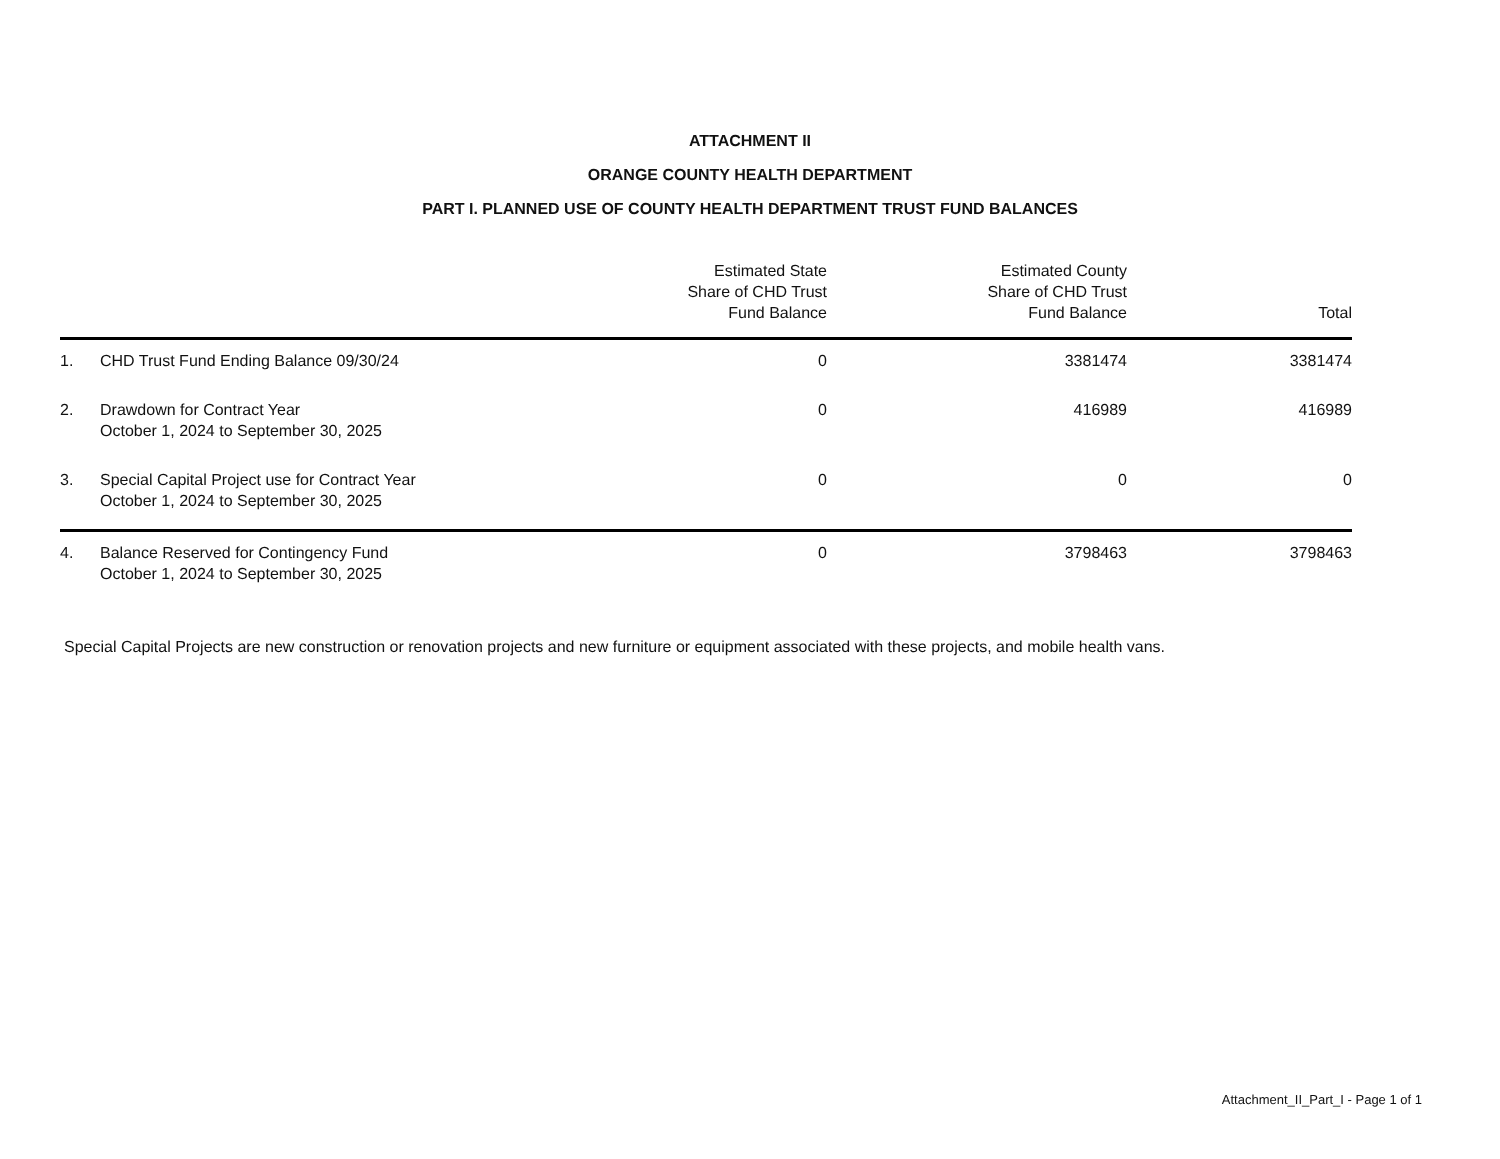ATTACHMENT II
ORANGE COUNTY HEALTH DEPARTMENT
PART I. PLANNED USE OF COUNTY HEALTH DEPARTMENT TRUST FUND BALANCES
| | | Estimated State Share of CHD Trust Fund Balance | Estimated County Share of CHD Trust Fund Balance | Total |
| --- | --- | --- | --- | --- |
| 1. | CHD Trust Fund Ending Balance 09/30/24 | 0 | 3381474 | 3381474 |
| 2. | Drawdown for Contract Year October 1, 2024 to September 30, 2025 | 0 | 416989 | 416989 |
| 3. | Special Capital Project use for Contract Year October 1, 2024 to September 30, 2025 | 0 | 0 | 0 |
| 4. | Balance Reserved for Contingency Fund October 1, 2024 to September 30, 2025 | 0 | 3798463 | 3798463 |
Special Capital Projects are new construction or renovation projects and new furniture or equipment associated with these projects, and mobile health vans.
Attachment_II_Part_I - Page 1 of 1